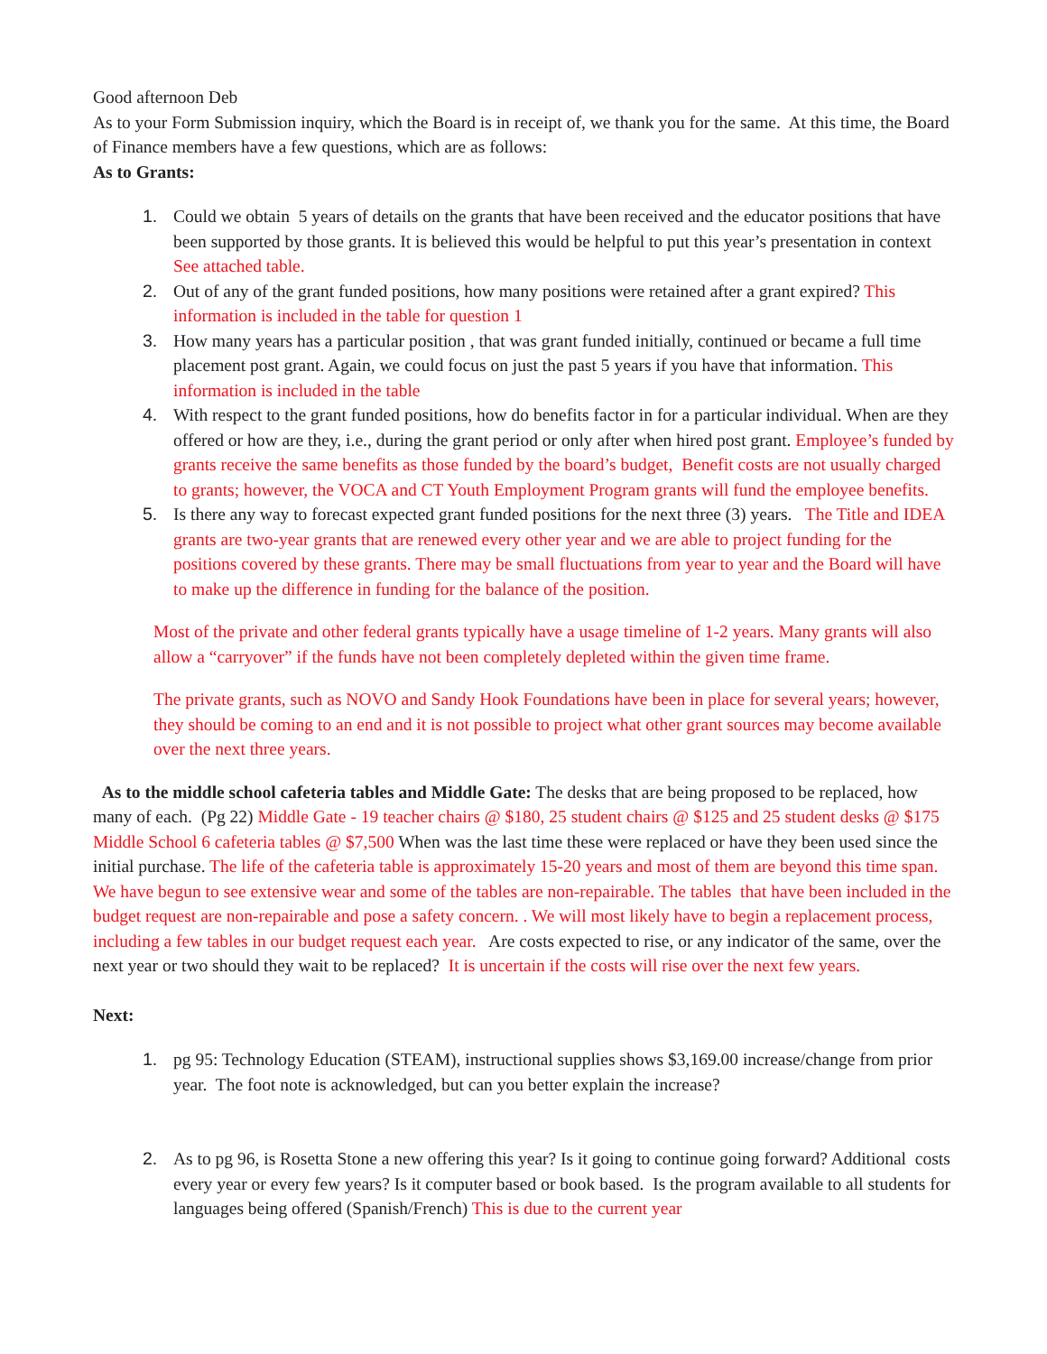Good afternoon Deb
As to your Form Submission inquiry, which the Board is in receipt of, we thank you for the same. At this time, the Board of Finance members have a few questions, which are as follows:
As to Grants:
1. Could we obtain 5 years of details on the grants that have been received and the educator positions that have been supported by those grants. It is believed this would be helpful to put this year’s presentation in context See attached table.
2. Out of any of the grant funded positions, how many positions were retained after a grant expired? This information is included in the table for question 1
3. How many years has a particular position , that was grant funded initially, continued or became a full time placement post grant. Again, we could focus on just the past 5 years if you have that information. This information is included in the table
4. With respect to the grant funded positions, how do benefits factor in for a particular individual. When are they offered or how are they, i.e., during the grant period or only after when hired post grant. Employee’s funded by grants receive the same benefits as those funded by the board’s budget, Benefit costs are not usually charged to grants; however, the VOCA and CT Youth Employment Program grants will fund the employee benefits.
5. Is there any way to forecast expected grant funded positions for the next three (3) years. The Title and IDEA grants are two-year grants that are renewed every other year and we are able to project funding for the positions covered by these grants. There may be small fluctuations from year to year and the Board will have to make up the difference in funding for the balance of the position.
Most of the private and other federal grants typically have a usage timeline of 1-2 years. Many grants will also allow a “carryover” if the funds have not been completely depleted within the given time frame.
The private grants, such as NOVO and Sandy Hook Foundations have been in place for several years; however, they should be coming to an end and it is not possible to project what other grant sources may become available over the next three years.
As to the middle school cafeteria tables and Middle Gate: The desks that are being proposed to be replaced, how many of each. (Pg 22) Middle Gate - 19 teacher chairs @ $180, 25 student chairs @ $125 and 25 student desks @ $175 Middle School 6 cafeteria tables @ $7,500 When was the last time these were replaced or have they been used since the initial purchase. The life of the cafeteria table is approximately 15-20 years and most of them are beyond this time span. We have begun to see extensive wear and some of the tables are non-repairable. The tables that have been included in the budget request are non-repairable and pose a safety concern. . We will most likely have to begin a replacement process, including a few tables in our budget request each year. Are costs expected to rise, or any indicator of the same, over the next year or two should they wait to be replaced? It is uncertain if the costs will rise over the next few years.
Next:
1. pg 95: Technology Education (STEAM), instructional supplies shows $3,169.00 increase/change from prior year. The foot note is acknowledged, but can you better explain the increase?
2. As to pg 96, is Rosetta Stone a new offering this year? Is it going to continue going forward? Additional costs every year or every few years? Is it computer based or book based. Is the program available to all students for languages being offered (Spanish/French) This is due to the current year